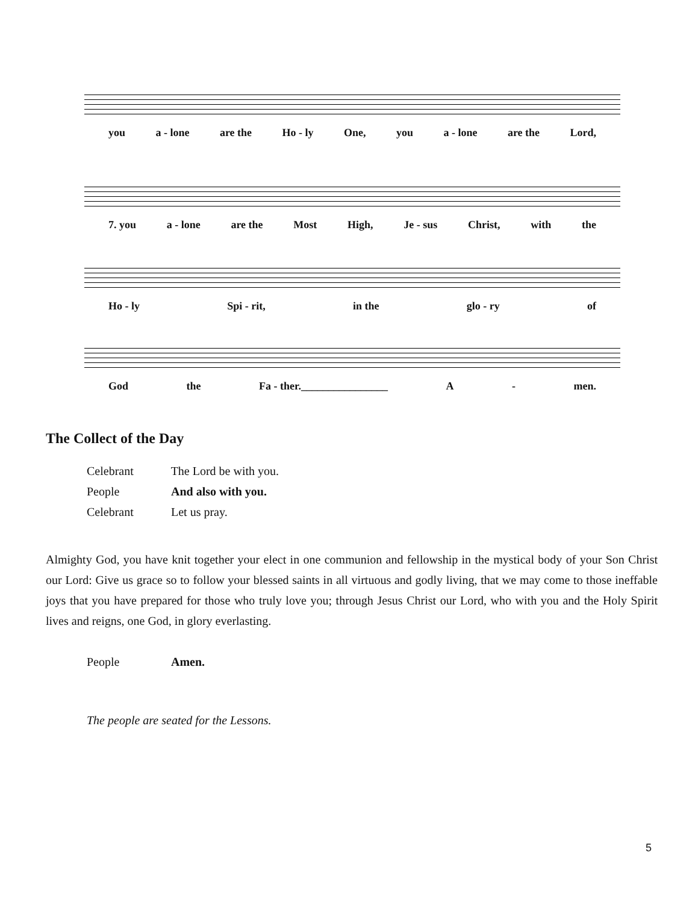you a - lone are the Ho - ly One, you a - lone are the Lord,
7. you a - lone are the Most High, Je - sus Christ, with the
Ho - ly Spi - rit, in the glo - ry of
God the Fa - ther.________________ A - men.
The Collect of the Day
Celebrant The Lord be with you.
People And also with you.
Celebrant Let us pray.
Almighty God, you have knit together your elect in one communion and fellowship in the mystical body of your Son Christ our Lord: Give us grace so to follow your blessed saints in all virtuous and godly living, that we may come to those ineffable joys that you have prepared for those who truly love you; through Jesus Christ our Lord, who with you and the Holy Spirit lives and reigns, one God, in glory everlasting.
People Amen.
The people are seated for the Lessons.
5